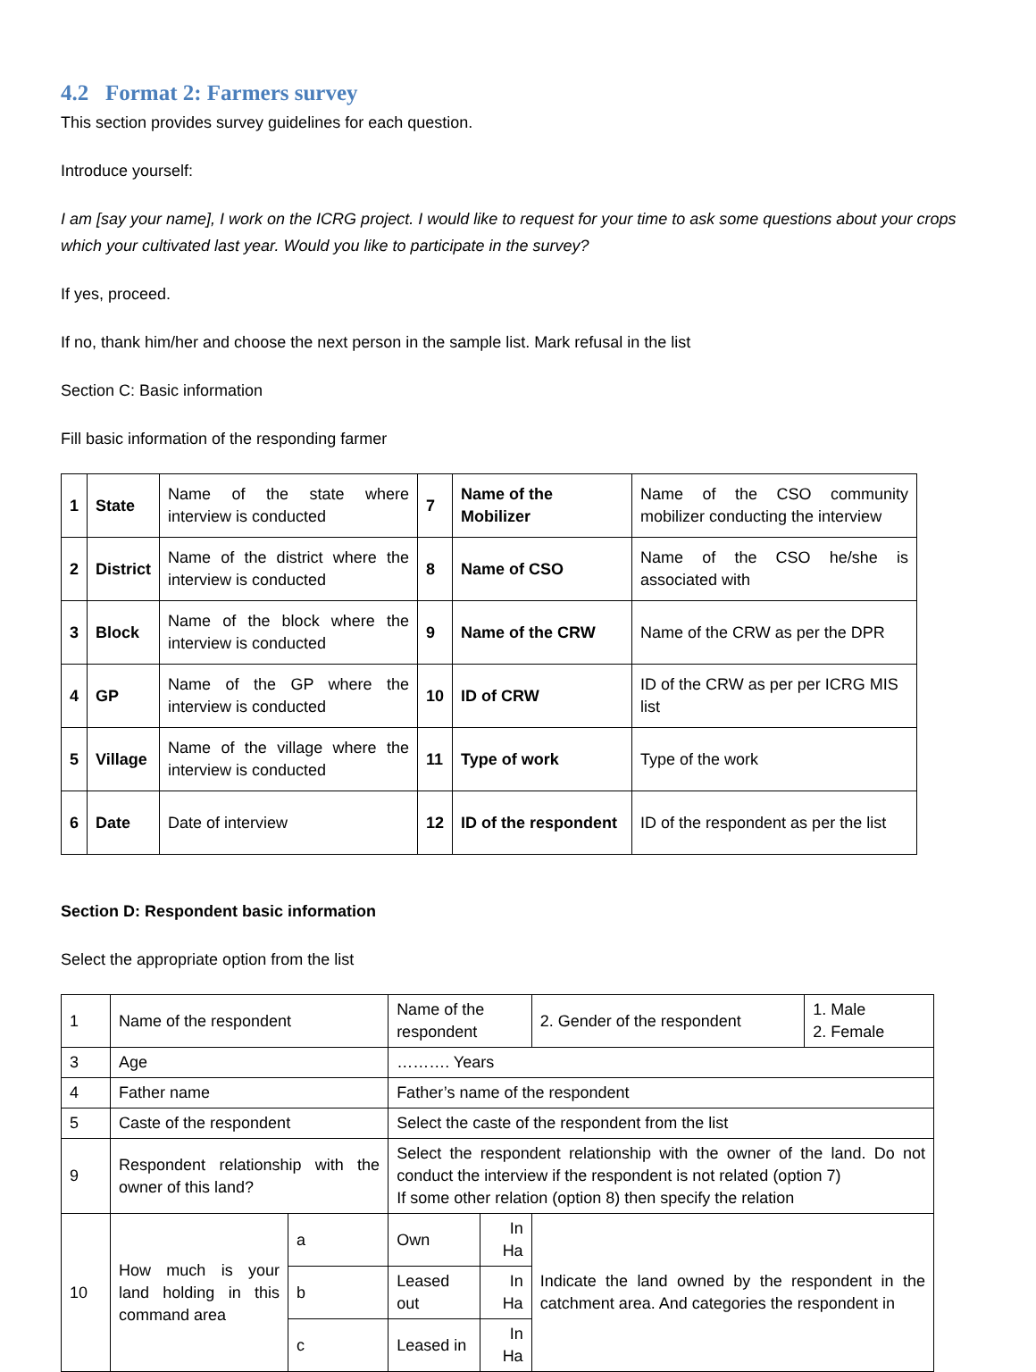4.2 Format 2: Farmers survey
This section provides survey guidelines for each question.
Introduce yourself:
I am [say your name], I work on the ICRG project. I would like to request for your time to ask some questions about your crops which your cultivated last year. Would you like to participate in the survey?
If yes, proceed.
If no, thank him/her and choose the next person in the sample list. Mark refusal in the list
Section C: Basic information
Fill basic information of the responding farmer
| 1 | State | Name of the state where interview is conducted | 7 | Name of the Mobilizer | Name of the CSO community mobilizer conducting the interview |
| 2 | District | Name of the district where the interview is conducted | 8 | Name of CSO | Name of the CSO he/she is associated with |
| 3 | Block | Name of the block where the interview is conducted | 9 | Name of the CRW | Name of the CRW as per the DPR |
| 4 | GP | Name of the GP where the interview is conducted | 10 | ID of CRW | ID of the CRW as per per ICRG MIS list |
| 5 | Village | Name of the village where the interview is conducted | 11 | Type of work | Type of the work |
| 6 | Date | Date of interview | 12 | ID of the respondent | ID of the respondent as per the list |
Section D: Respondent basic information
Select the appropriate option from the list
| 1 | Name of the respondent | | Name of the respondent | | 2. Gender of the respondent | 1. Male 2. Female |
| 3 | Age | | ………. Years | | | |
| 4 | Father name | | Father’s name of the respondent | | | |
| 5 | Caste of the respondent | | Select the caste of the respondent from the list | | | |
| 9 | Respondent relationship with the owner of this land? | | Select the respondent relationship with the owner of the land. Do not conduct the interview if the respondent is not related (option 7) If some other relation (option 8) then specify the relation | | | |
| 10 | How much is your land holding in this command area | a | Own | In Ha | Indicate the land owned by the respondent in the catchment area. And categories the respondent in | |
| | | b | Leased out | In Ha | | |
| | | c | Leased in | In Ha | | |